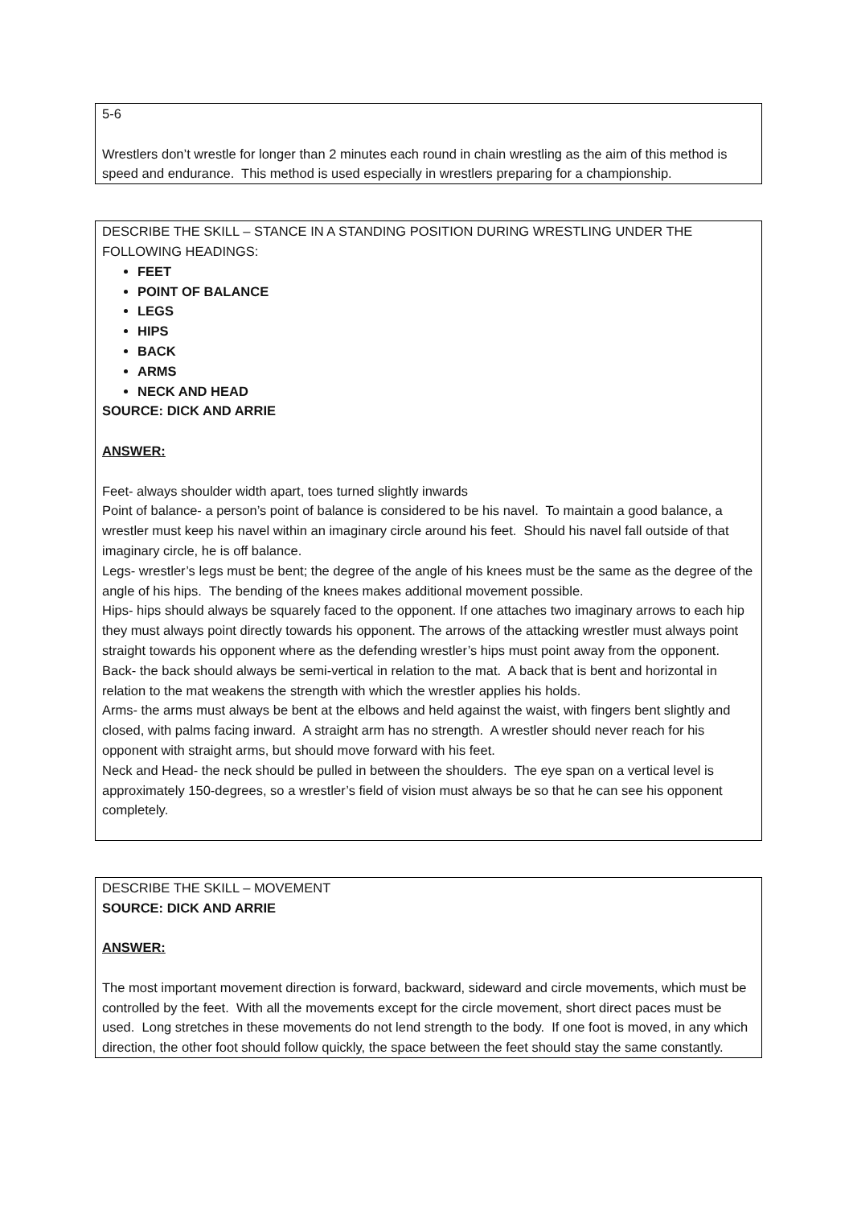5-6
Wrestlers don’t wrestle for longer than 2 minutes each round in chain wrestling as the aim of this method is speed and endurance. This method is used especially in wrestlers preparing for a championship.
DESCRIBE THE SKILL – STANCE IN A STANDING POSITION DURING WRESTLING UNDER THE FOLLOWING HEADINGS:
FEET
POINT OF BALANCE
LEGS
HIPS
BACK
ARMS
NECK AND HEAD
SOURCE: DICK AND ARRIE
ANSWER:
Feet- always shoulder width apart, toes turned slightly inwards
Point of balance- a person’s point of balance is considered to be his navel. To maintain a good balance, a wrestler must keep his navel within an imaginary circle around his feet. Should his navel fall outside of that imaginary circle, he is off balance.
Legs- wrestler’s legs must be bent; the degree of the angle of his knees must be the same as the degree of the angle of his hips. The bending of the knees makes additional movement possible.
Hips- hips should always be squarely faced to the opponent. If one attaches two imaginary arrows to each hip they must always point directly towards his opponent. The arrows of the attacking wrestler must always point straight towards his opponent where as the defending wrestler’s hips must point away from the opponent.
Back- the back should always be semi-vertical in relation to the mat. A back that is bent and horizontal in relation to the mat weakens the strength with which the wrestler applies his holds.
Arms- the arms must always be bent at the elbows and held against the waist, with fingers bent slightly and closed, with palms facing inward. A straight arm has no strength. A wrestler should never reach for his opponent with straight arms, but should move forward with his feet.
Neck and Head- the neck should be pulled in between the shoulders. The eye span on a vertical level is approximately 150-degrees, so a wrestler’s field of vision must always be so that he can see his opponent completely.
DESCRIBE THE SKILL – MOVEMENT
SOURCE: DICK AND ARRIE
ANSWER:
The most important movement direction is forward, backward, sideward and circle movements, which must be controlled by the feet. With all the movements except for the circle movement, short direct paces must be used. Long stretches in these movements do not lend strength to the body. If one foot is moved, in any which direction, the other foot should follow quickly, the space between the feet should stay the same constantly.